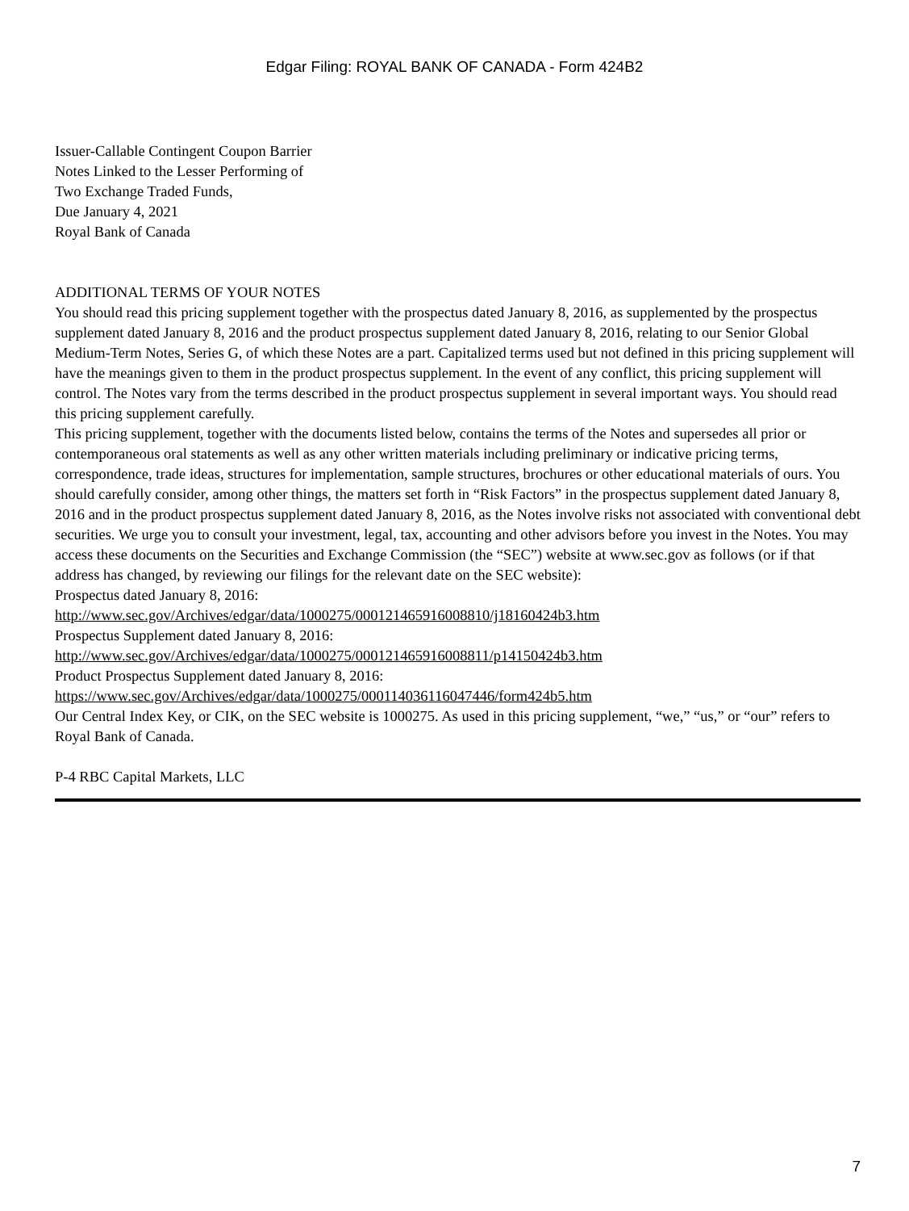Edgar Filing: ROYAL BANK OF CANADA - Form 424B2
Issuer-Callable Contingent Coupon Barrier
Notes Linked to the Lesser Performing of
Two Exchange Traded Funds,
Due January 4, 2021
Royal Bank of Canada
ADDITIONAL TERMS OF YOUR NOTES
You should read this pricing supplement together with the prospectus dated January 8, 2016, as supplemented by the prospectus supplement dated January 8, 2016 and the product prospectus supplement dated January 8, 2016, relating to our Senior Global Medium-Term Notes, Series G, of which these Notes are a part. Capitalized terms used but not defined in this pricing supplement will have the meanings given to them in the product prospectus supplement. In the event of any conflict, this pricing supplement will control. The Notes vary from the terms described in the product prospectus supplement in several important ways. You should read this pricing supplement carefully.
This pricing supplement, together with the documents listed below, contains the terms of the Notes and supersedes all prior or contemporaneous oral statements as well as any other written materials including preliminary or indicative pricing terms, correspondence, trade ideas, structures for implementation, sample structures, brochures or other educational materials of ours. You should carefully consider, among other things, the matters set forth in “Risk Factors” in the prospectus supplement dated January 8, 2016 and in the product prospectus supplement dated January 8, 2016, as the Notes involve risks not associated with conventional debt securities. We urge you to consult your investment, legal, tax, accounting and other advisors before you invest in the Notes. You may access these documents on the Securities and Exchange Commission (the “SEC”) website at www.sec.gov as follows (or if that address has changed, by reviewing our filings for the relevant date on the SEC website):
Prospectus dated January 8, 2016:
http://www.sec.gov/Archives/edgar/data/1000275/000121465916008810/j18160424b3.htm
Prospectus Supplement dated January 8, 2016:
http://www.sec.gov/Archives/edgar/data/1000275/000121465916008811/p14150424b3.htm
Product Prospectus Supplement dated January 8, 2016:
https://www.sec.gov/Archives/edgar/data/1000275/000114036116047446/form424b5.htm
Our Central Index Key, or CIK, on the SEC website is 1000275. As used in this pricing supplement, “we,” “us,” or “our” refers to Royal Bank of Canada.
P-4 RBC Capital Markets, LLC
7